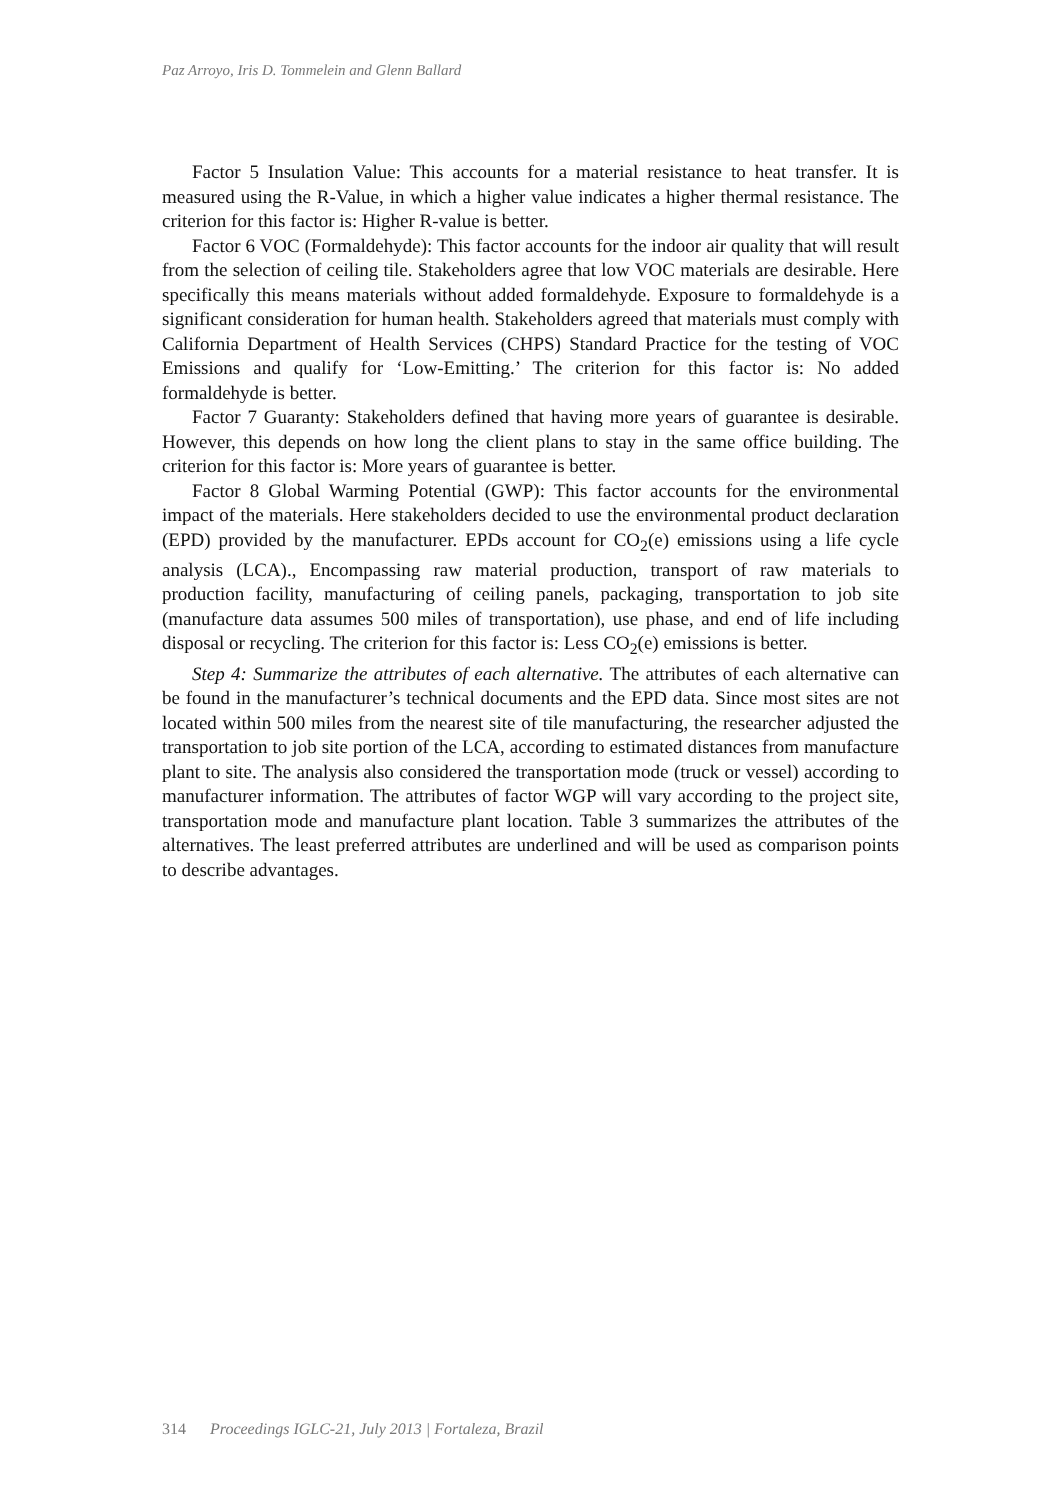Paz Arroyo, Iris D. Tommelein and Glenn Ballard
Factor 5 Insulation Value: This accounts for a material resistance to heat transfer. It is measured using the R-Value, in which a higher value indicates a higher thermal resistance. The criterion for this factor is: Higher R-value is better.
Factor 6 VOC (Formaldehyde): This factor accounts for the indoor air quality that will result from the selection of ceiling tile. Stakeholders agree that low VOC materials are desirable. Here specifically this means materials without added formaldehyde. Exposure to formaldehyde is a significant consideration for human health. Stakeholders agreed that materials must comply with California Department of Health Services (CHPS) Standard Practice for the testing of VOC Emissions and qualify for ‘Low-Emitting.’ The criterion for this factor is: No added formaldehyde is better.
Factor 7 Guaranty: Stakeholders defined that having more years of guarantee is desirable. However, this depends on how long the client plans to stay in the same office building. The criterion for this factor is: More years of guarantee is better.
Factor 8 Global Warming Potential (GWP): This factor accounts for the environmental impact of the materials. Here stakeholders decided to use the environmental product declaration (EPD) provided by the manufacturer. EPDs account for CO<sub>2</sub>(e) emissions using a life cycle analysis (LCA)., Encompassing raw material production, transport of raw materials to production facility, manufacturing of ceiling panels, packaging, transportation to job site (manufacture data assumes 500 miles of transportation), use phase, and end of life including disposal or recycling. The criterion for this factor is: Less CO<sub>2</sub>(e) emissions is better.
Step 4: Summarize the attributes of each alternative. The attributes of each alternative can be found in the manufacturer’s technical documents and the EPD data. Since most sites are not located within 500 miles from the nearest site of tile manufacturing, the researcher adjusted the transportation to job site portion of the LCA, according to estimated distances from manufacture plant to site. The analysis also considered the transportation mode (truck or vessel) according to manufacturer information. The attributes of factor WGP will vary according to the project site, transportation mode and manufacture plant location. Table 3 summarizes the attributes of the alternatives. The least preferred attributes are underlined and will be used as comparison points to describe advantages.
314 Proceedings IGLC-21, July 2013 | Fortaleza, Brazil